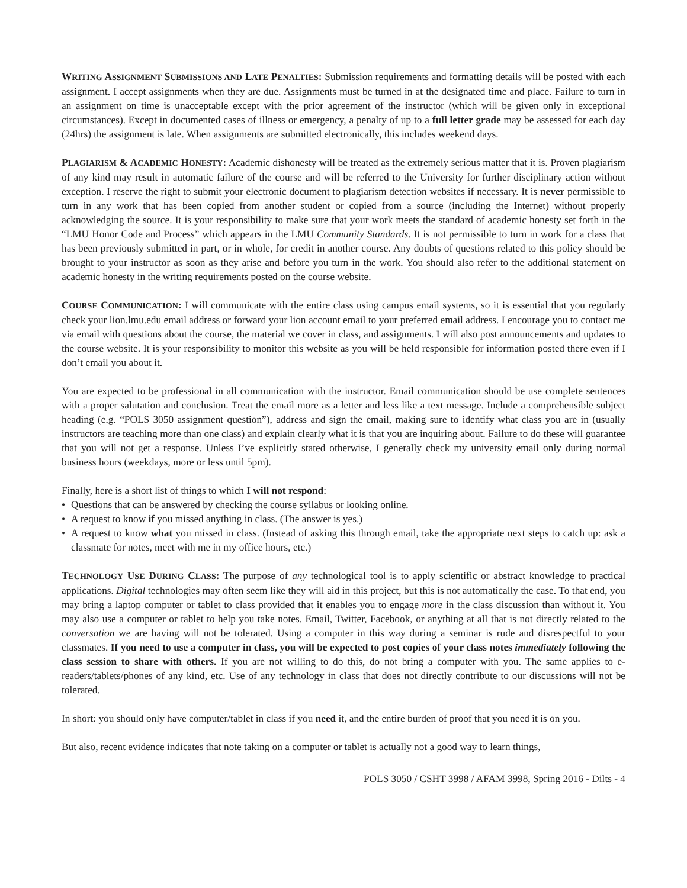WRITING ASSIGNMENT SUBMISSIONS AND LATE PENALTIES: Submission requirements and formatting details will be posted with each assignment. I accept assignments when they are due. Assignments must be turned in at the designated time and place. Failure to turn in an assignment on time is unacceptable except with the prior agreement of the instructor (which will be given only in exceptional circumstances). Except in documented cases of illness or emergency, a penalty of up to a full letter grade may be assessed for each day (24hrs) the assignment is late. When assignments are submitted electronically, this includes weekend days.
PLAGIARISM & ACADEMIC HONESTY: Academic dishonesty will be treated as the extremely serious matter that it is. Proven plagiarism of any kind may result in automatic failure of the course and will be referred to the University for further disciplinary action without exception. I reserve the right to submit your electronic document to plagiarism detection websites if necessary. It is never permissible to turn in any work that has been copied from another student or copied from a source (including the Internet) without properly acknowledging the source. It is your responsibility to make sure that your work meets the standard of academic honesty set forth in the “LMU Honor Code and Process” which appears in the LMU Community Standards. It is not permissible to turn in work for a class that has been previously submitted in part, or in whole, for credit in another course. Any doubts of questions related to this policy should be brought to your instructor as soon as they arise and before you turn in the work. You should also refer to the additional statement on academic honesty in the writing requirements posted on the course website.
COURSE COMMUNICATION: I will communicate with the entire class using campus email systems, so it is essential that you regularly check your lion.lmu.edu email address or forward your lion account email to your preferred email address. I encourage you to contact me via email with questions about the course, the material we cover in class, and assignments. I will also post announcements and updates to the course website. It is your responsibility to monitor this website as you will be held responsible for information posted there even if I don’t email you about it.
You are expected to be professional in all communication with the instructor. Email communication should be use complete sentences with a proper salutation and conclusion. Treat the email more as a letter and less like a text message. Include a comprehensible subject heading (e.g. “POLS 3050 assignment question”), address and sign the email, making sure to identify what class you are in (usually instructors are teaching more than one class) and explain clearly what it is that you are inquiring about. Failure to do these will guarantee that you will not get a response. Unless I’ve explicitly stated otherwise, I generally check my university email only during normal business hours (weekdays, more or less until 5pm).
Finally, here is a short list of things to which I will not respond:
• Questions that can be answered by checking the course syllabus or looking online.
• A request to know if you missed anything in class. (The answer is yes.)
• A request to know what you missed in class. (Instead of asking this through email, take the appropriate next steps to catch up: ask a classmate for notes, meet with me in my office hours, etc.)
TECHNOLOGY USE DURING CLASS: The purpose of any technological tool is to apply scientific or abstract knowledge to practical applications. Digital technologies may often seem like they will aid in this project, but this is not automatically the case. To that end, you may bring a laptop computer or tablet to class provided that it enables you to engage more in the class discussion than without it. You may also use a computer or tablet to help you take notes. Email, Twitter, Facebook, or anything at all that is not directly related to the conversation we are having will not be tolerated. Using a computer in this way during a seminar is rude and disrespectful to your classmates. If you need to use a computer in class, you will be expected to post copies of your class notes immediately following the class session to share with others. If you are not willing to do this, do not bring a computer with you. The same applies to e-readers/tablets/phones of any kind, etc. Use of any technology in class that does not directly contribute to our discussions will not be tolerated.
In short: you should only have computer/tablet in class if you need it, and the entire burden of proof that you need it is on you.
But also, recent evidence indicates that note taking on a computer or tablet is actually not a good way to learn things,
POLS 3050 / CSHT 3998 / AFAM 3998, Spring 2016 - Dilts - 4